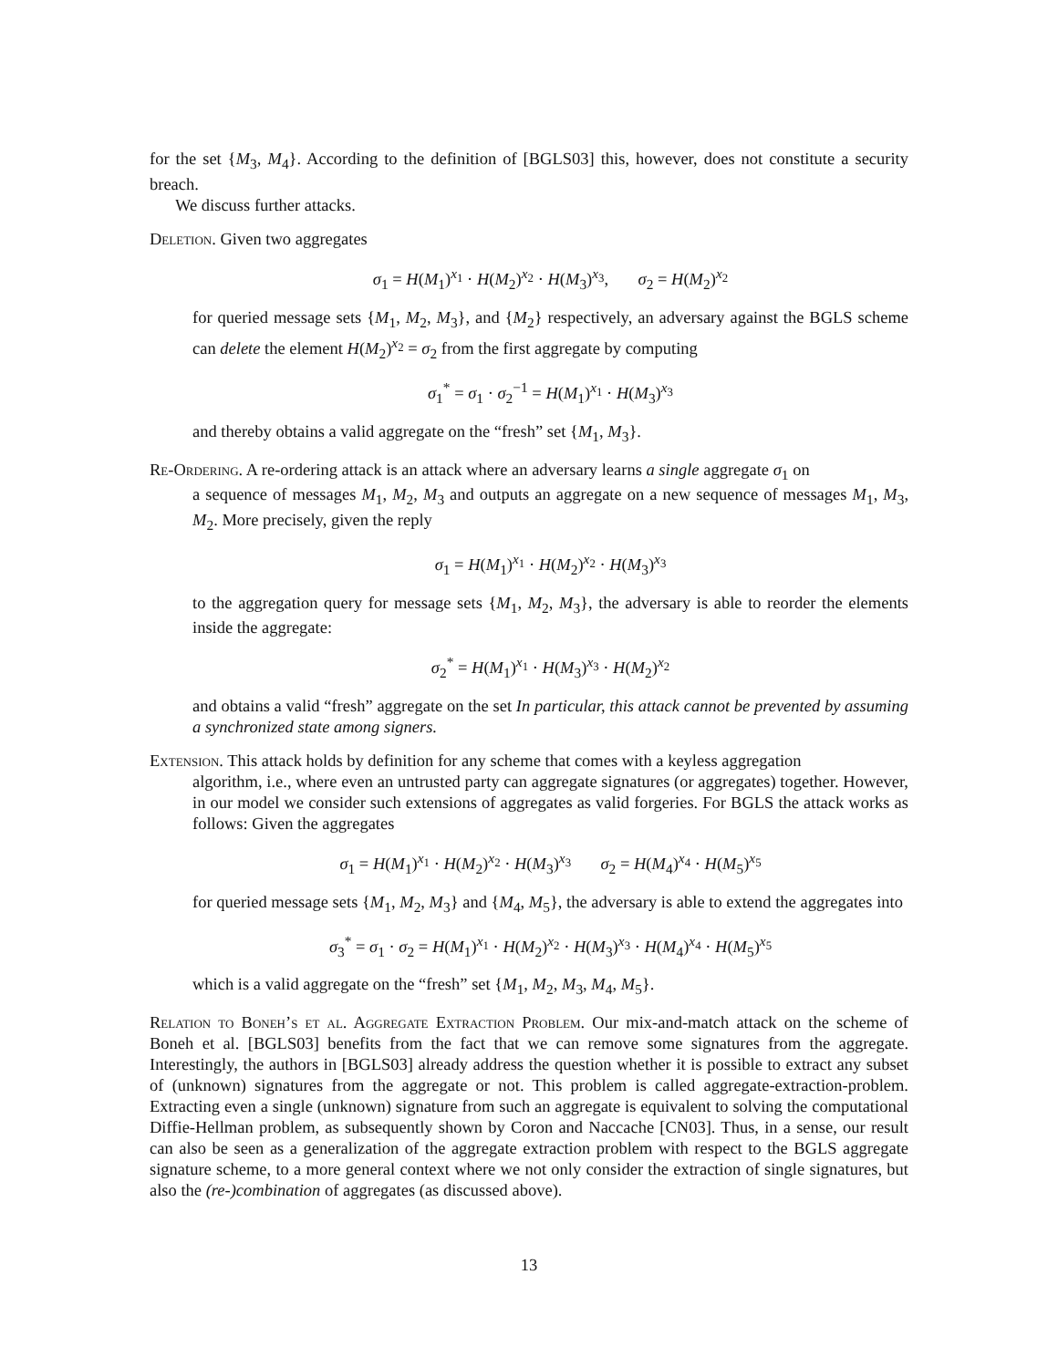for the set {M<sub>3</sub>, M<sub>4</sub>}. According to the definition of [BGLS03] this, however, does not constitute a security breach.
We discuss further attacks.
Deletion. Given two aggregates
σ<sub>1</sub> = H(M<sub>1</sub>)<sup>x<sub>1</sub></sup> · H(M<sub>2</sub>)<sup>x<sub>2</sub></sup> · H(M<sub>3</sub>)<sup>x<sub>3</sub></sup>, σ<sub>2</sub> = H(M<sub>2</sub>)<sup>x<sub>2</sub></sup>
for queried message sets {M<sub>1</sub>, M<sub>2</sub>, M<sub>3</sub>}, and {M<sub>2</sub>} respectively, an adversary against the BGLS scheme can delete the element H(M<sub>2</sub>)<sup>x<sub>2</sub></sup> = σ<sub>2</sub> from the first aggregate by computing
σ<sub>1</sub><sup>*</sup> = σ<sub>1</sub> · σ<sub>2</sub><sup>−1</sup> = H(M<sub>1</sub>)<sup>x<sub>1</sub></sup> · H(M<sub>3</sub>)<sup>x<sub>3</sub></sup>
and thereby obtains a valid aggregate on the “fresh” set {M<sub>1</sub>, M<sub>3</sub>}.
Re-Ordering. A re-ordering attack is an attack where an adversary learns a single aggregate σ<sub>1</sub> on
a sequence of messages M<sub>1</sub>, M<sub>2</sub>, M<sub>3</sub> and outputs an aggregate on a new sequence of messages M<sub>1</sub>, M<sub>3</sub>, M<sub>2</sub>. More precisely, given the reply
σ<sub>1</sub> = H(M<sub>1</sub>)<sup>x<sub>1</sub></sup> · H(M<sub>2</sub>)<sup>x<sub>2</sub></sup> · H(M<sub>3</sub>)<sup>x<sub>3</sub></sup>
to the aggregation query for message sets {M<sub>1</sub>, M<sub>2</sub>, M<sub>3</sub>}, the adversary is able to reorder the elements inside the aggregate:
σ<sub>2</sub><sup>*</sup> = H(M<sub>1</sub>)<sup>x<sub>1</sub></sup> · H(M<sub>3</sub>)<sup>x<sub>3</sub></sup> · H(M<sub>2</sub>)<sup>x<sub>2</sub></sup>
and obtains a valid “fresh” aggregate on the set In particular, this attack cannot be prevented by assuming a synchronized state among signers.
Extension. This attack holds by definition for any scheme that comes with a keyless aggregation
algorithm, i.e., where even an untrusted party can aggregate signatures (or aggregates) together. However, in our model we consider such extensions of aggregates as valid forgeries. For BGLS the attack works as follows: Given the aggregates
σ<sub>1</sub> = H(M<sub>1</sub>)<sup>x<sub>1</sub></sup> · H(M<sub>2</sub>)<sup>x<sub>2</sub></sup> · H(M<sub>3</sub>)<sup>x<sub>3</sub></sup> σ<sub>2</sub> = H(M<sub>4</sub>)<sup>x<sub>4</sub></sup> · H(M<sub>5</sub>)<sup>x<sub>5</sub></sup>
for queried message sets {M<sub>1</sub>, M<sub>2</sub>, M<sub>3</sub>} and {M<sub>4</sub>, M<sub>5</sub>}, the adversary is able to extend the aggregates into
σ<sub>3</sub><sup>*</sup> = σ<sub>1</sub> · σ<sub>2</sub> = H(M<sub>1</sub>)<sup>x<sub>1</sub></sup> · H(M<sub>2</sub>)<sup>x<sub>2</sub></sup> · H(M<sub>3</sub>)<sup>x<sub>3</sub></sup> · H(M<sub>4</sub>)<sup>x<sub>4</sub></sup> · H(M<sub>5</sub>)<sup>x<sub>5</sub></sup>
which is a valid aggregate on the “fresh” set {M<sub>1</sub>, M<sub>2</sub>, M<sub>3</sub>, M<sub>4</sub>, M<sub>5</sub>}.
Relation to Boneh’s et al. Aggregate Extraction Problem. Our mix-and-match attack on the scheme of Boneh et al. [BGLS03] benefits from the fact that we can remove some signatures from the aggregate. Interestingly, the authors in [BGLS03] already address the question whether it is possible to extract any subset of (unknown) signatures from the aggregate or not. This problem is called aggregate-extraction-problem. Extracting even a single (unknown) signature from such an aggregate is equivalent to solving the computational Diffie-Hellman problem, as subsequently shown by Coron and Naccache [CN03]. Thus, in a sense, our result can also be seen as a generalization of the aggregate extraction problem with respect to the BGLS aggregate signature scheme, to a more general context where we not only consider the extraction of single signatures, but also the (re-)combination of aggregates (as discussed above).
13